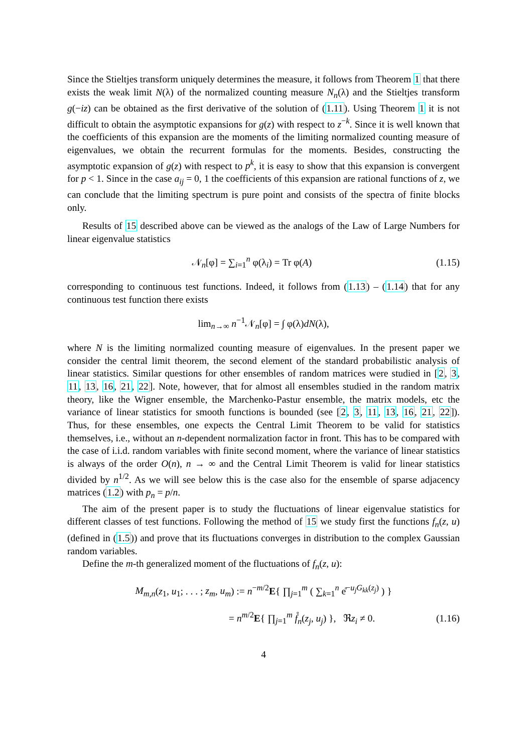Since the Stieltjes transform uniquely determines the measure, it follows from Theorem 1 that there exists the weak limit N(λ) of the normalized counting measure N<sub>n</sub>(λ) and the Stieltjes transform g(−iz) can be obtained as the first derivative of the solution of (1.11). Using Theorem 1 it is not difficult to obtain the asymptotic expansions for g(z) with respect to z<sup>−k</sup>. Since it is well known that the coefficients of this expansion are the moments of the limiting normalized counting measure of eigenvalues, we obtain the recurrent formulas for the moments. Besides, constructing the asymptotic expansion of g(z) with respect to p<sup>k</sup>, it is easy to show that this expansion is convergent for p < 1. Since in the case a<sub>ij</sub> = 0, 1 the coefficients of this expansion are rational functions of z, we can conclude that the limiting spectrum is pure point and consists of the spectra of finite blocks only.
Results of 15 described above can be viewed as the analogs of the Law of Large Numbers for linear eigenvalue statistics
𝒩<sub>n</sub>[φ] = ∑<sub>i=1</sub><sup>n</sup> φ(λ<sub>i</sub>) = Tr φ(A) (1.15)
corresponding to continuous test functions. Indeed, it follows from (1.13) – (1.14) that for any continuous test function there exists
lim<sub>n→∞</sub> n<sup>−1</sup>𝒩<sub>n</sub>[φ] = ∫ φ(λ)dN(λ),
where N is the limiting normalized counting measure of eigenvalues. In the present paper we consider the central limit theorem, the second element of the standard probabilistic analysis of linear statistics. Similar questions for other ensembles of random matrices were studied in [2, 3, 11, 13, 16, 21, 22]. Note, however, that for almost all ensembles studied in the random matrix theory, like the Wigner ensemble, the Marchenko-Pastur ensemble, the matrix models, etc the variance of linear statistics for smooth functions is bounded (see [2, 3, 11, 13, 16, 21, 22]). Thus, for these ensembles, one expects the Central Limit Theorem to be valid for statistics themselves, i.e., without an n-dependent normalization factor in front. This has to be compared with the case of i.i.d. random variables with finite second moment, where the variance of linear statistics is always of the order O(n), n → ∞ and the Central Limit Theorem is valid for linear statistics divided by n<sup>1/2</sup>. As we will see below this is the case also for the ensemble of sparse adjacency matrices (1.2) with p<sub>n</sub> = p/n.
The aim of the present paper is to study the fluctuations of linear eigenvalue statistics for different classes of test functions. Following the method of 15 we study first the functions f<sub>n</sub>(z, u) (defined in (1.5)) and prove that its fluctuations converges in distribution to the complex Gaussian random variables.
Define the m-th generalized moment of the fluctuations of f<sub>n</sub>(z, u):
M<sub>m,n</sub>(z<sub>1</sub>, u<sub>1</sub>; . . . ; z<sub>m</sub>, u<sub>m</sub>) := n<sup>−m/2</sup>E{ ∏<sub>j=1</sub><sup>m</sup> ( ∑<sub>k=1</sub><sup>n</sup> e̊<sup>−u<sub>j</sub>G<sub>kk</sub>(z<sub>j</sub>)</sup> ) }
= n<sup>m/2</sup>E{ ∏<sub>j=1</sub><sup>m</sup> f̊<sub>n</sub>(z<sub>j</sub>, u<sub>j</sub>) }, ℜz<sub>i</sub> ≠ 0. (1.16)
4